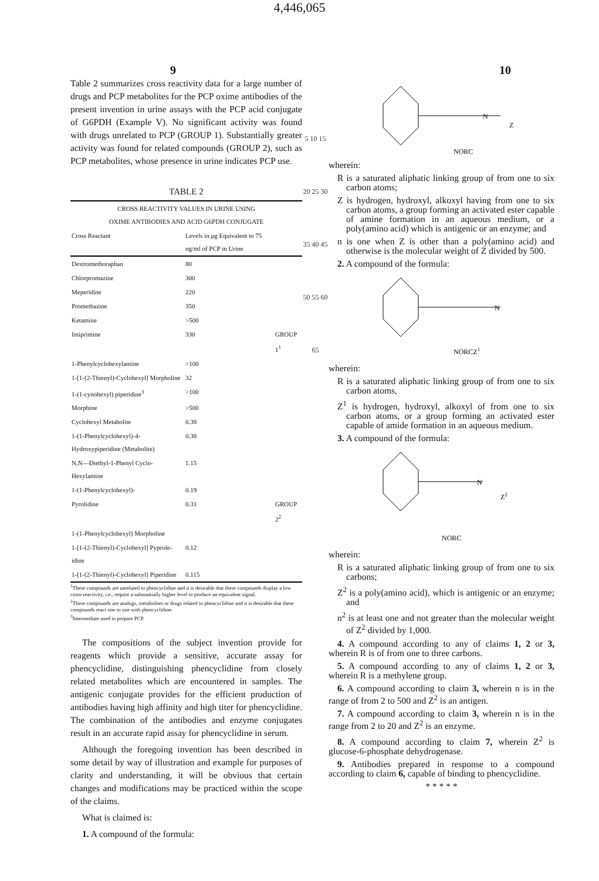4,446,065
9 10
Table 2 summarizes cross reactivity data for a large number of drugs and PCP metabolites for the PCP oxime antibodies of the present invention in urine assays with the PCP acid conjugate of G6PDH (Example V). No significant activity was found with drugs unrelated to PCP (GROUP 1). Substantially greater activity was found for related compounds (GROUP 2), such as PCP metabolites, whose presence in urine indicates PCP use.
TABLE 2
| CROSS REACTIVITY VALUES IN URINE USING OXIME ANTIBODIES AND ACID G6PDH CONJUGATE | | |
| --- | --- | --- |
| Cross Reactant | Levels in μg Equivalent to 75 ng/ml of PCP in Urine | |
| Dextromethoraphan | 80 | |
| Chlorpromazine | 300 | |
| Meperidine | 220 | |
| Promethazine | 350 | |
| Ketamine | >500 | |
| Imiprimine | 330 | GROUP 1<sup>1</sup> |
| 1-Phenylcyclohexylamine | >100 | |
| 1-[1-(2-Thienyl)-Cyclohexyl] Morpholine | 32 | |
| 1-(1-cynohexyl) piperidine<sup>3</sup> | >100 | |
| Morphine | >500 | |
| Cyclohexyl Metabolite | 0.38 | |
| 1-(1-Phenylcyclohexyl)-4-Hydroxypiperidine (Metabolite) | 0.38 | |
| N,N—Diethyl-1-Phenyl Cyclo-Hexylamine | 1.15 | |
| 1-(1-Phenylcyclohexyl)- | 0.19 | |
| Pyrolidine | 0.31 | GROUP 2<sup>2</sup> |
| 1-(1-Phenylcyclohexyl) Morpholine | | |
| 1-[1-(2-Thienyl)-Cyclohexyl] Pyprole-idine | 0.12 | |
| 1-[1-(2-Thienyl)-Cyclohexyl] Piperidine | 0.115 | |
<sup>1</sup> These compounds are unrelated to phencyclidine and it is desirable that these compounds display a low cross-reactivity, i.e., require a substantially higher level to produce an equivalent signal.
<sup>2</sup> These compounds are analogs, metabolites or drugs related to phencyclidine and it is desirable that these compounds react one to one with phencyclidine.
<sup>3</sup> Intermediate used to prepare PCP.
The compositions of the subject invention provide for reagents which provide a sensitive, accurate assay for phencyclidine, distinguishing phencyclidine from closely related metabolites which are encountered in samples. The antigenic conjugate provides for the efficient production of antibodies having high affinity and high titer for phencyclidine. The combination of the antibodies and enzyme conjugates result in an accurate rapid assay for phencyclidine in serum.
Although the foregoing invention has been described in some detail by way of illustration and example for purposes of clarity and understanding, it will be obvious that certain changes and modifications may be practiced within the scope of the claims.
What is claimed is:
1. A compound of the formula:
5 10 15 20 25 30 35 40 45 50 55 60 65
N
NORC
Z
wherein:
R is a saturated aliphatic linking group of from one to six carbon atoms;
Z is hydrogen, hydroxyl, alkoxyl having from one to six carbon atoms, a group forming an activated ester capable of amine formation in an aqueous medium, or a poly(amino acid) which is antigenic or an enzyme; and
n is one when Z is other than a poly(amino acid) and otherwise is the molecular weight of Z divided by 500.
2. A compound of the formula:
N
NORCZ1
wherein:
R is a saturated aliphatic linking group of from one to six carbon atoms,
Z<sup>1</sup> is hydrogen, hydroxyl, alkoxyl of from one to six carbon atoms, or a group forming an activated ester capable of amide formation in an aqueous medium.
3. A compound of the formula:
N
NORC
Z2
wherein:
R is a saturated aliphatic linking group of from one to six carbons;
Z<sup>2</sup> is a poly(amino acid), which is antigenic or an enzyme; and
n<sup>2</sup> is at least one and not greater than the molecular weight of Z<sup>2</sup> divided by 1,000.
4. A compound according to any of claims 1, 2 or 3, wherein R is of from one to three carbons.
5. A compound according to any of claims 1, 2 or 3, wherein R is a methylene group.
6. A compound according to claim 3, wherein n is in the range of from 2 to 500 and Z<sup>2</sup> is an antigen.
7. A compound according to claim 3, wherein n is in the range from 2 to 20 and Z<sup>2</sup> is an enzyme.
8. A compound according to claim 7, wherein Z<sup>2</sup> is glucose-6-phosphate dehydrogenase.
9. Antibodies prepared in response to a compound according to claim 6, capable of binding to phencyclidine.
* * * * *